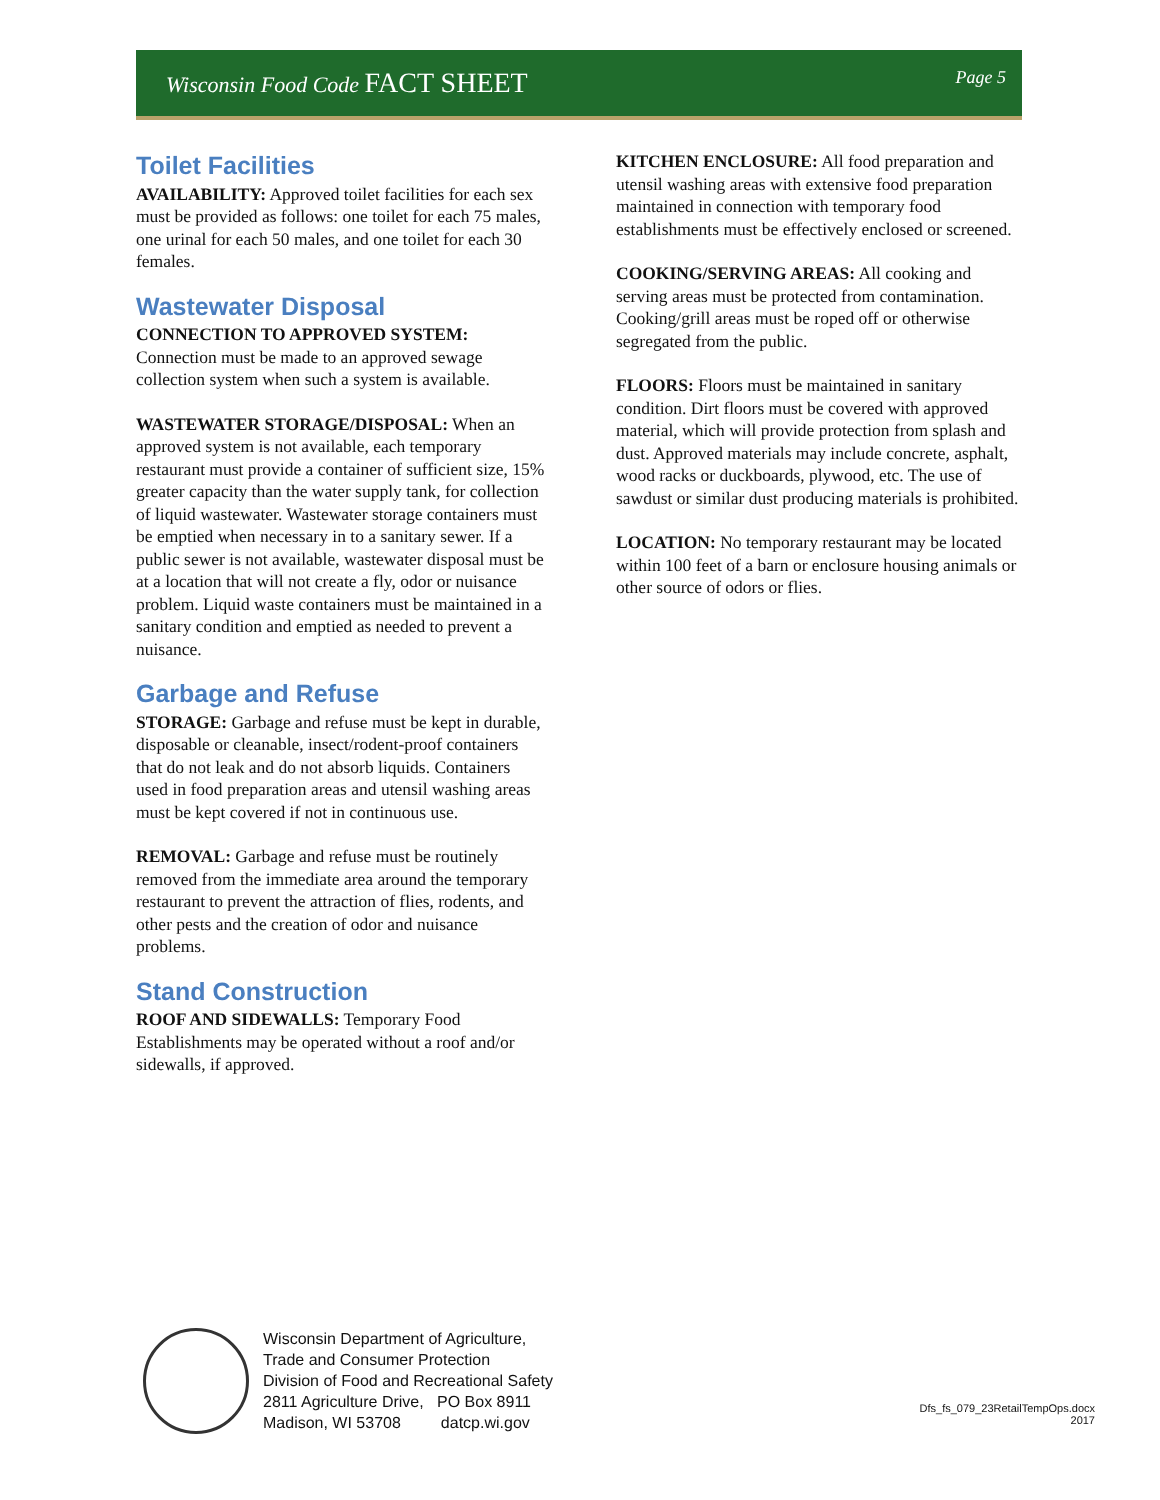Wisconsin Food Code FACT SHEET
Page 5
Toilet Facilities
AVAILABILITY: Approved toilet facilities for each sex must be provided as follows: one toilet for each 75 males, one urinal for each 50 males, and one toilet for each 30 females.
Wastewater Disposal
CONNECTION TO APPROVED SYSTEM:
Connection must be made to an approved sewage collection system when such a system is available.
WASTEWATER STORAGE/DISPOSAL: When an approved system is not available, each temporary restaurant must provide a container of sufficient size, 15% greater capacity than the water supply tank, for collection of liquid wastewater. Wastewater storage containers must be emptied when necessary in to a sanitary sewer. If a public sewer is not available, wastewater disposal must be at a location that will not create a fly, odor or nuisance problem. Liquid waste containers must be maintained in a sanitary condition and emptied as needed to prevent a nuisance.
Garbage and Refuse
STORAGE: Garbage and refuse must be kept in durable, disposable or cleanable, insect/rodent-proof containers that do not leak and do not absorb liquids. Containers used in food preparation areas and utensil washing areas must be kept covered if not in continuous use.
REMOVAL: Garbage and refuse must be routinely removed from the immediate area around the temporary restaurant to prevent the attraction of flies, rodents, and other pests and the creation of odor and nuisance problems.
Stand Construction
ROOF AND SIDEWALLS: Temporary Food Establishments may be operated without a roof and/or sidewalls, if approved.
KITCHEN ENCLOSURE: All food preparation and utensil washing areas with extensive food preparation maintained in connection with temporary food establishments must be effectively enclosed or screened.
COOKING/SERVING AREAS: All cooking and serving areas must be protected from contamination. Cooking/grill areas must be roped off or otherwise segregated from the public.
FLOORS: Floors must be maintained in sanitary condition. Dirt floors must be covered with approved material, which will provide protection from splash and dust. Approved materials may include concrete, asphalt, wood racks or duckboards, plywood, etc. The use of sawdust or similar dust producing materials is prohibited.
LOCATION: No temporary restaurant may be located within 100 feet of a barn or enclosure housing animals or other source of odors or flies.
Wisconsin Department of Agriculture,
Trade and Consumer Protection
Division of Food and Recreational Safety
2811 Agriculture Drive, PO Box 8911
Madison, WI 53708 datcp.wi.gov
Dfs_fs_079_23RetailTempOps.docx
2017